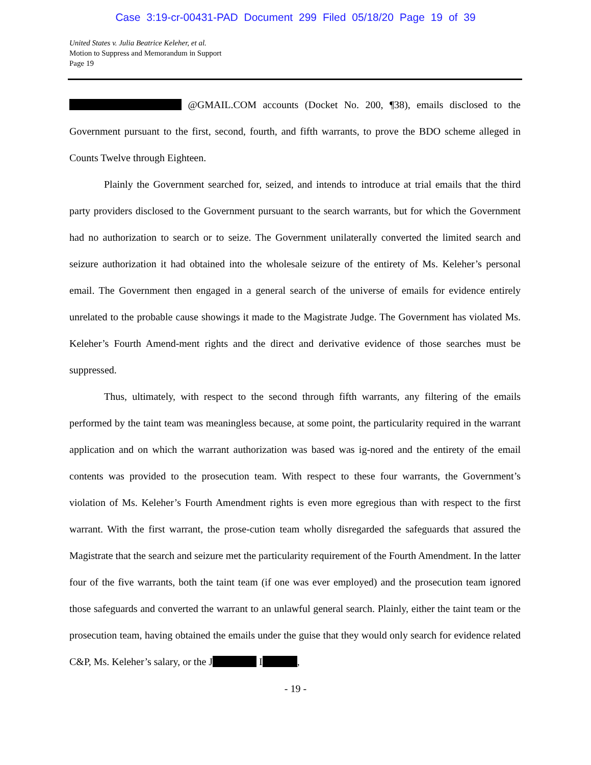Case 3:19-cr-00431-PAD Document 299 Filed 05/18/20 Page 19 of 39
United States v. Julia Beatrice Keleher, et al.
Motion to Suppress and Memorandum in Support
Page 19
@GMAIL.COM accounts (Docket No. 200, ¶38), emails disclosed to the Government pursuant to the first, second, fourth, and fifth warrants, to prove the BDO scheme alleged in Counts Twelve through Eighteen.
Plainly the Government searched for, seized, and intends to introduce at trial emails that the third party providers disclosed to the Government pursuant to the search warrants, but for which the Government had no authorization to search or to seize. The Government unilaterally converted the limited search and seizure authorization it had obtained into the wholesale seizure of the entirety of Ms. Keleher’s personal email. The Government then engaged in a general search of the universe of emails for evidence entirely unrelated to the probable cause showings it made to the Magistrate Judge. The Government has violated Ms. Keleher’s Fourth Amend-ment rights and the direct and derivative evidence of those searches must be suppressed.
Thus, ultimately, with respect to the second through fifth warrants, any filtering of the emails performed by the taint team was meaningless because, at some point, the particularity required in the warrant application and on which the warrant authorization was based was ig-nored and the entirety of the email contents was provided to the prosecution team. With respect to these four warrants, the Government’s violation of Ms. Keleher’s Fourth Amendment rights is even more egregious than with respect to the first warrant. With the first warrant, the prose-cution team wholly disregarded the safeguards that assured the Magistrate that the search and seizure met the particularity requirement of the Fourth Amendment. In the latter four of the five warrants, both the taint team (if one was ever employed) and the prosecution team ignored those safeguards and converted the warrant to an unlawful general search. Plainly, either the taint team or the prosecution team, having obtained the emails under the guise that they would only search for evidence related C&P, Ms. Keleher’s salary, or the J I ,
- 19 -